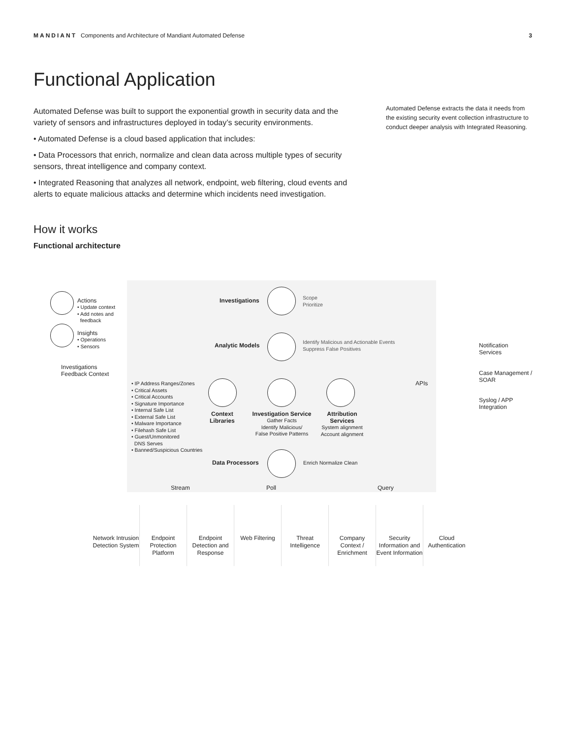MANDIANT Components and Architecture of Mandiant Automated Defense 3
Functional Application
Automated Defense was built to support the exponential growth in security data and the variety of sensors and infrastructures deployed in today’s security environments.
• Automated Defense is a cloud based application that includes:
• Data Processors that enrich, normalize and clean data across multiple types of security sensors, threat intelligence and company context.
• Integrated Reasoning that analyzes all network, endpoint, web filtering, cloud events and alerts to equate malicious attacks and determine which incidents need investigation.
Automated Defense extracts the data it needs from the existing security event collection infrastructure to conduct deeper analysis with Integrated Reasoning.
How it works
Functional architecture
Actions
• Update context
• Add notes and
feedback
Insights
• Operations
• Sensors
Investigations
Feedback Context
Investigations
Scope
Prioritize
Analytic Models
Identify Malicious and Actionable Events
Suppress False Positives
• IP Address Ranges/Zones
• Critical Assets
• Critical Accounts
• Signature Importance
• Internal Safe List
• External Safe List
• Malware Importance
• Filehash Safe List
• Guest/Unmonitored
DNS Serves
• Banned/Suspicious Countries
Context
Libraries
Investigation Service
Gather Facts
Identify Malicious/
False Positive Patterns
Attribution
Services
System alignment
Account alignment
APIs
Notification
Services
Case Management /
SOAR
Syslog / APP
Integration
Data Processors Enrich Normalize Clean
Stream Poll Query
Network Intrusion Detection System
Endpoint Protection Platform
Endpoint Detection and Response
Web Filtering Threat Intelligence
Company Context / Enrichment
Security Information and Event Information
Cloud Authentication